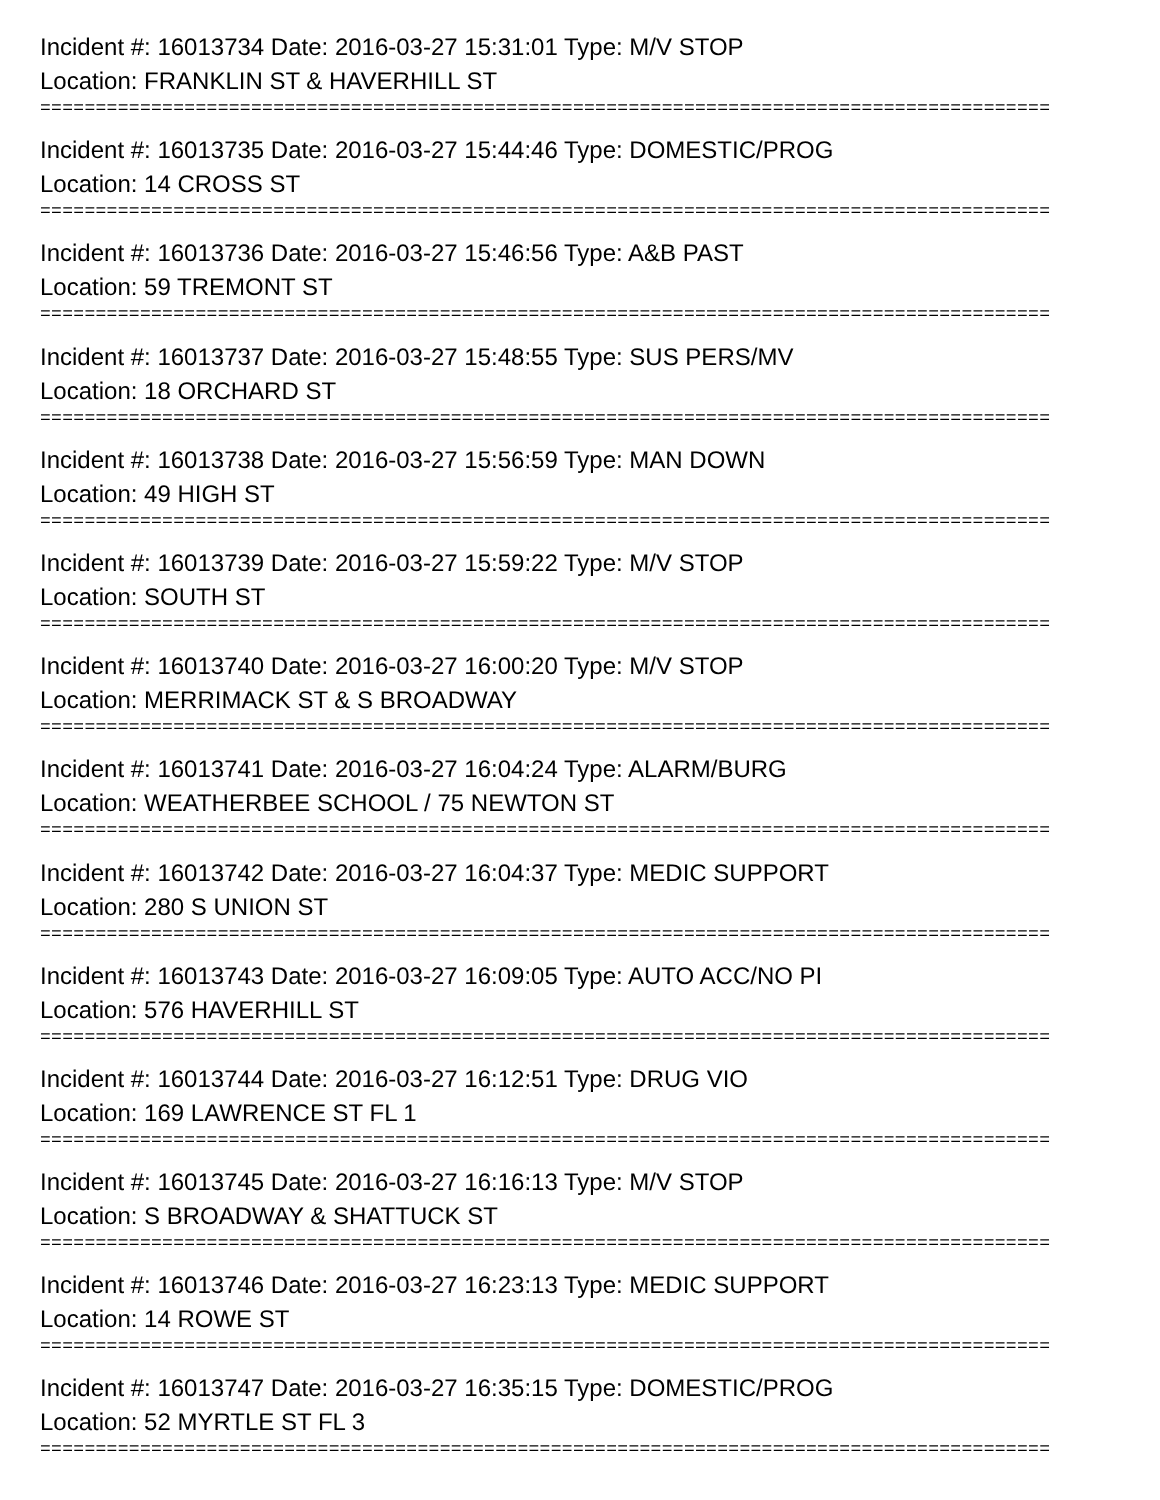Incident #: 16013734 Date: 2016-03-27 15:31:01 Type: M/V STOP
Location: FRANKLIN ST & HAVERHILL ST
===========================================================================================
Incident #: 16013735 Date: 2016-03-27 15:44:46 Type: DOMESTIC/PROG
Location: 14 CROSS ST
===========================================================================================
Incident #: 16013736 Date: 2016-03-27 15:46:56 Type: A&B PAST
Location: 59 TREMONT ST
===========================================================================================
Incident #: 16013737 Date: 2016-03-27 15:48:55 Type: SUS PERS/MV
Location: 18 ORCHARD ST
===========================================================================================
Incident #: 16013738 Date: 2016-03-27 15:56:59 Type: MAN DOWN
Location: 49 HIGH ST
===========================================================================================
Incident #: 16013739 Date: 2016-03-27 15:59:22 Type: M/V STOP
Location: SOUTH ST
===========================================================================================
Incident #: 16013740 Date: 2016-03-27 16:00:20 Type: M/V STOP
Location: MERRIMACK ST & S BROADWAY
===========================================================================================
Incident #: 16013741 Date: 2016-03-27 16:04:24 Type: ALARM/BURG
Location: WEATHERBEE SCHOOL / 75 NEWTON ST
===========================================================================================
Incident #: 16013742 Date: 2016-03-27 16:04:37 Type: MEDIC SUPPORT
Location: 280 S UNION ST
===========================================================================================
Incident #: 16013743 Date: 2016-03-27 16:09:05 Type: AUTO ACC/NO PI
Location: 576 HAVERHILL ST
===========================================================================================
Incident #: 16013744 Date: 2016-03-27 16:12:51 Type: DRUG VIO
Location: 169 LAWRENCE ST FL 1
===========================================================================================
Incident #: 16013745 Date: 2016-03-27 16:16:13 Type: M/V STOP
Location: S BROADWAY & SHATTUCK ST
===========================================================================================
Incident #: 16013746 Date: 2016-03-27 16:23:13 Type: MEDIC SUPPORT
Location: 14 ROWE ST
===========================================================================================
Incident #: 16013747 Date: 2016-03-27 16:35:15 Type: DOMESTIC/PROG
Location: 52 MYRTLE ST FL 3
===========================================================================================